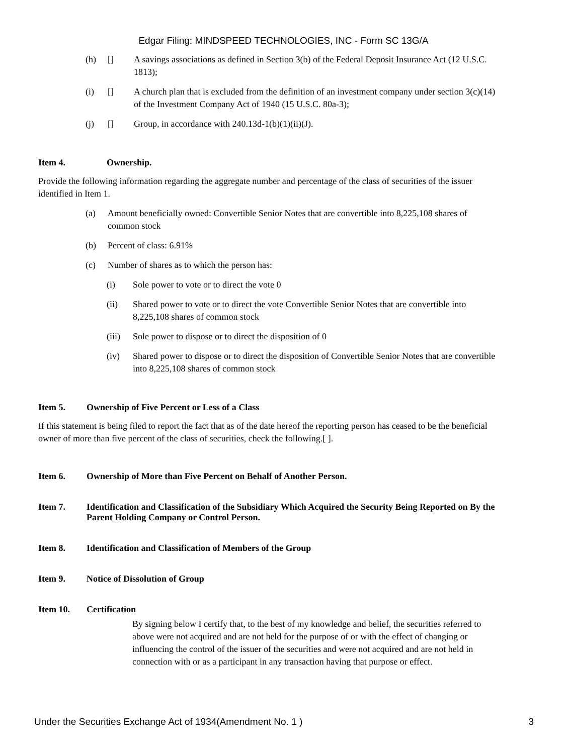Edgar Filing: MINDSPEED TECHNOLOGIES, INC - Form SC 13G/A
(h) [] A savings associations as defined in Section 3(b) of the Federal Deposit Insurance Act (12 U.S.C. 1813);
(i) [] A church plan that is excluded from the definition of an investment company under section 3(c)(14) of the Investment Company Act of 1940 (15 U.S.C. 80a-3);
(j) [] Group, in accordance with 240.13d-1(b)(1)(ii)(J).
Item 4. Ownership.
Provide the following information regarding the aggregate number and percentage of the class of securities of the issuer identified in Item 1.
(a) Amount beneficially owned: Convertible Senior Notes that are convertible into 8,225,108 shares of common stock
(b) Percent of class: 6.91%
(c) Number of shares as to which the person has:
(i) Sole power to vote or to direct the vote 0
(ii) Shared power to vote or to direct the vote Convertible Senior Notes that are convertible into 8,225,108 shares of common stock
(iii) Sole power to dispose or to direct the disposition of 0
(iv) Shared power to dispose or to direct the disposition of Convertible Senior Notes that are convertible into 8,225,108 shares of common stock
Item 5. Ownership of Five Percent or Less of a Class
If this statement is being filed to report the fact that as of the date hereof the reporting person has ceased to be the beneficial owner of more than five percent of the class of securities, check the following.[ ].
Item 6. Ownership of More than Five Percent on Behalf of Another Person.
Item 7. Identification and Classification of the Subsidiary Which Acquired the Security Being Reported on By the Parent Holding Company or Control Person.
Item 8. Identification and Classification of Members of the Group
Item 9. Notice of Dissolution of Group
Item 10. Certification
By signing below I certify that, to the best of my knowledge and belief, the securities referred to above were not acquired and are not held for the purpose of or with the effect of changing or influencing the control of the issuer of the securities and were not acquired and are not held in connection with or as a participant in any transaction having that purpose or effect.
Under the Securities Exchange Act of 1934(Amendment No. 1 ) 3